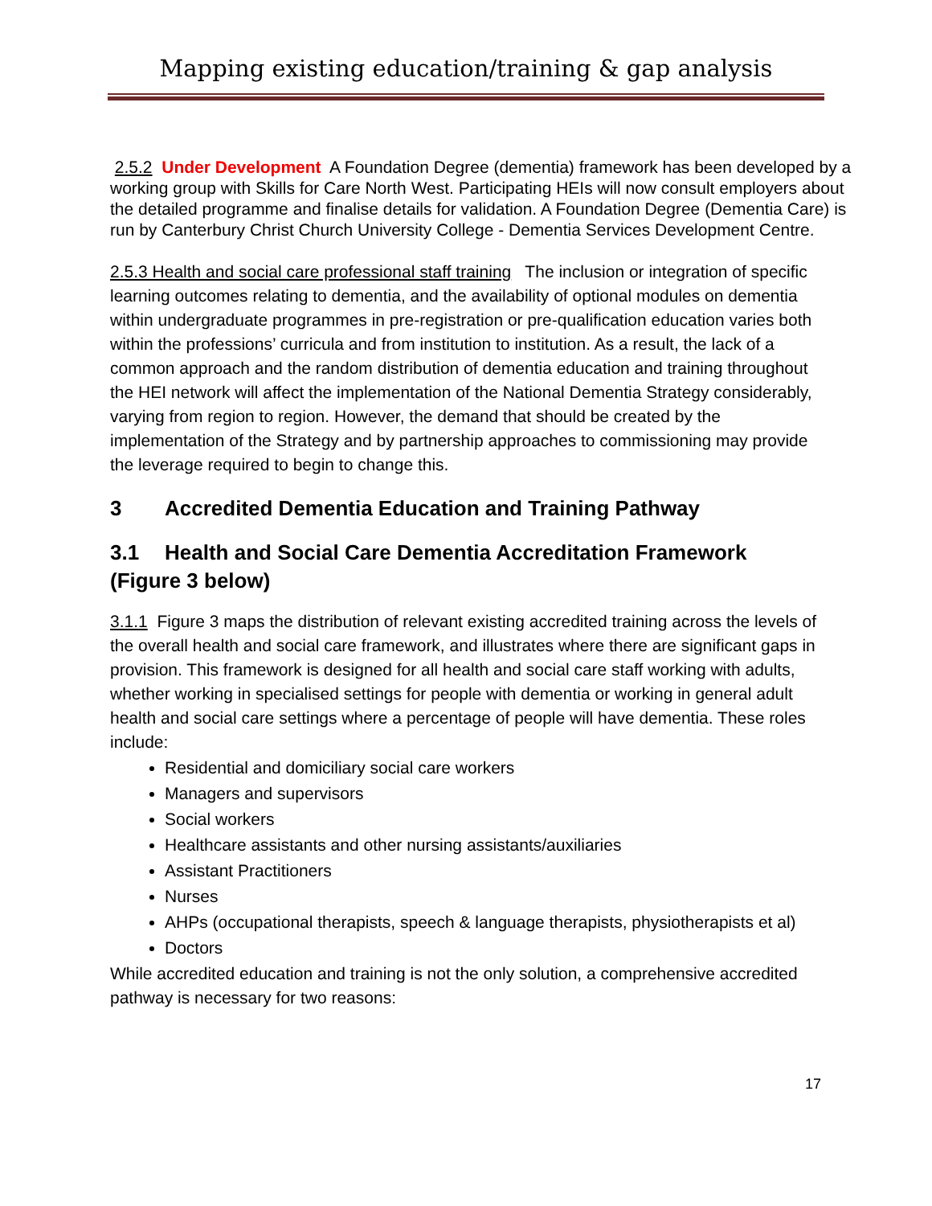Mapping existing education/training & gap analysis
2.5.2 Under Development A Foundation Degree (dementia) framework has been developed by a working group with Skills for Care North West. Participating HEIs will now consult employers about the detailed programme and finalise details for validation. A Foundation Degree (Dementia Care) is run by Canterbury Christ Church University College - Dementia Services Development Centre.
2.5.3 Health and social care professional staff training The inclusion or integration of specific learning outcomes relating to dementia, and the availability of optional modules on dementia within undergraduate programmes in pre-registration or pre-qualification education varies both within the professions’ curricula and from institution to institution. As a result, the lack of a common approach and the random distribution of dementia education and training throughout the HEI network will affect the implementation of the National Dementia Strategy considerably, varying from region to region. However, the demand that should be created by the implementation of the Strategy and by partnership approaches to commissioning may provide the leverage required to begin to change this.
3 Accredited Dementia Education and Training Pathway
3.1 Health and Social Care Dementia Accreditation Framework (Figure 3 below)
3.1.1 Figure 3 maps the distribution of relevant existing accredited training across the levels of the overall health and social care framework, and illustrates where there are significant gaps in provision. This framework is designed for all health and social care staff working with adults, whether working in specialised settings for people with dementia or working in general adult health and social care settings where a percentage of people will have dementia. These roles include:
Residential and domiciliary social care workers
Managers and supervisors
Social workers
Healthcare assistants and other nursing assistants/auxiliaries
Assistant Practitioners
Nurses
AHPs (occupational therapists, speech & language therapists, physiotherapists et al)
Doctors
While accredited education and training is not the only solution, a comprehensive accredited pathway is necessary for two reasons:
17